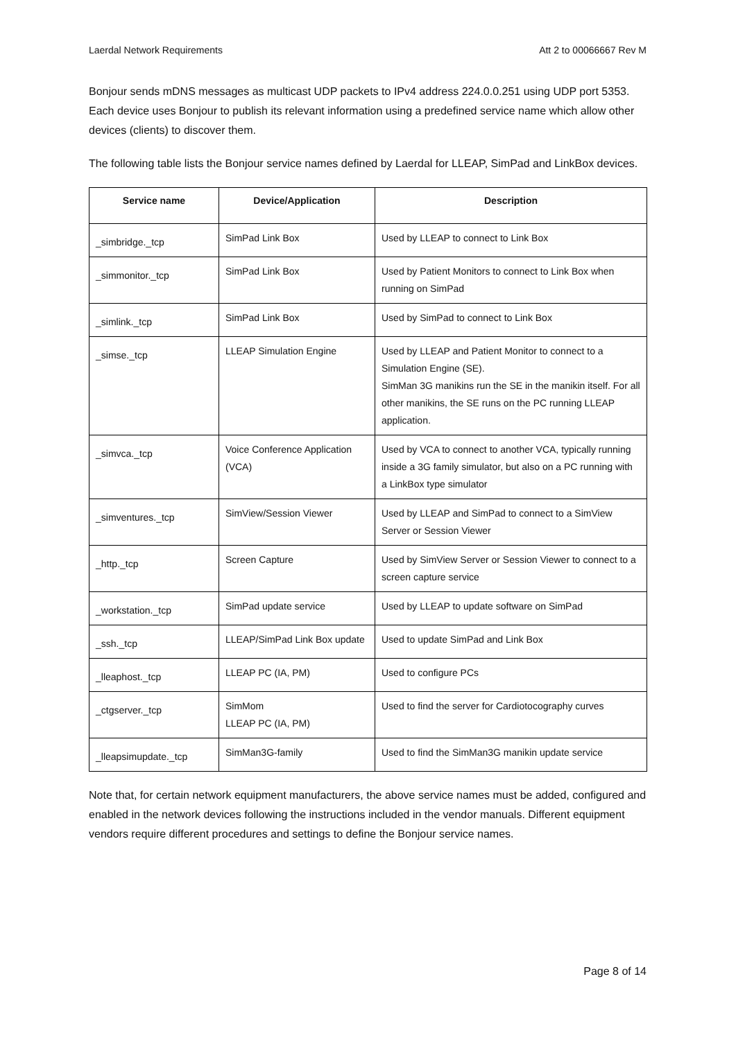Laerdal Network Requirements Att 2 to 00066667 Rev M
Bonjour sends mDNS messages as multicast UDP packets to IPv4 address 224.0.0.251 using UDP port 5353. Each device uses Bonjour to publish its relevant information using a predefined service name which allow other devices (clients) to discover them.
The following table lists the Bonjour service names defined by Laerdal for LLEAP, SimPad and LinkBox devices.
| Service name | Device/Application | Description |
| --- | --- | --- |
| _simbridge._tcp | SimPad Link Box | Used by LLEAP to connect to Link Box |
| _simmonitor._tcp | SimPad Link Box | Used by Patient Monitors to connect to Link Box when running on SimPad |
| _simlink._tcp | SimPad Link Box | Used by SimPad to connect to Link Box |
| _simse._tcp | LLEAP Simulation Engine | Used by LLEAP and Patient Monitor to connect to a Simulation Engine (SE). SimMan 3G manikins run the SE in the manikin itself. For all other manikins, the SE runs on the PC running LLEAP application. |
| _simvca._tcp | Voice Conference Application (VCA) | Used by VCA to connect to another VCA, typically running inside a 3G family simulator, but also on a PC running with a LinkBox type simulator |
| _simventures._tcp | SimView/Session Viewer | Used by LLEAP and SimPad to connect to a SimView Server or Session Viewer |
| _http._tcp | Screen Capture | Used by SimView Server or Session Viewer to connect to a screen capture service |
| _workstation._tcp | SimPad update service | Used by LLEAP to update software on SimPad |
| _ssh._tcp | LLEAP/SimPad Link Box update | Used to update SimPad and Link Box |
| _lleaphost._tcp | LLEAP PC (IA, PM) | Used to configure PCs |
| _ctgserver._tcp | SimMom LLEAP PC (IA, PM) | Used to find the server for Cardiotocography curves |
| _lleapsimupdate._tcp | SimMan3G-family | Used to find the SimMan3G manikin update service |
Note that, for certain network equipment manufacturers, the above service names must be added, configured and enabled in the network devices following the instructions included in the vendor manuals. Different equipment vendors require different procedures and settings to define the Bonjour service names.
Page 8 of 14